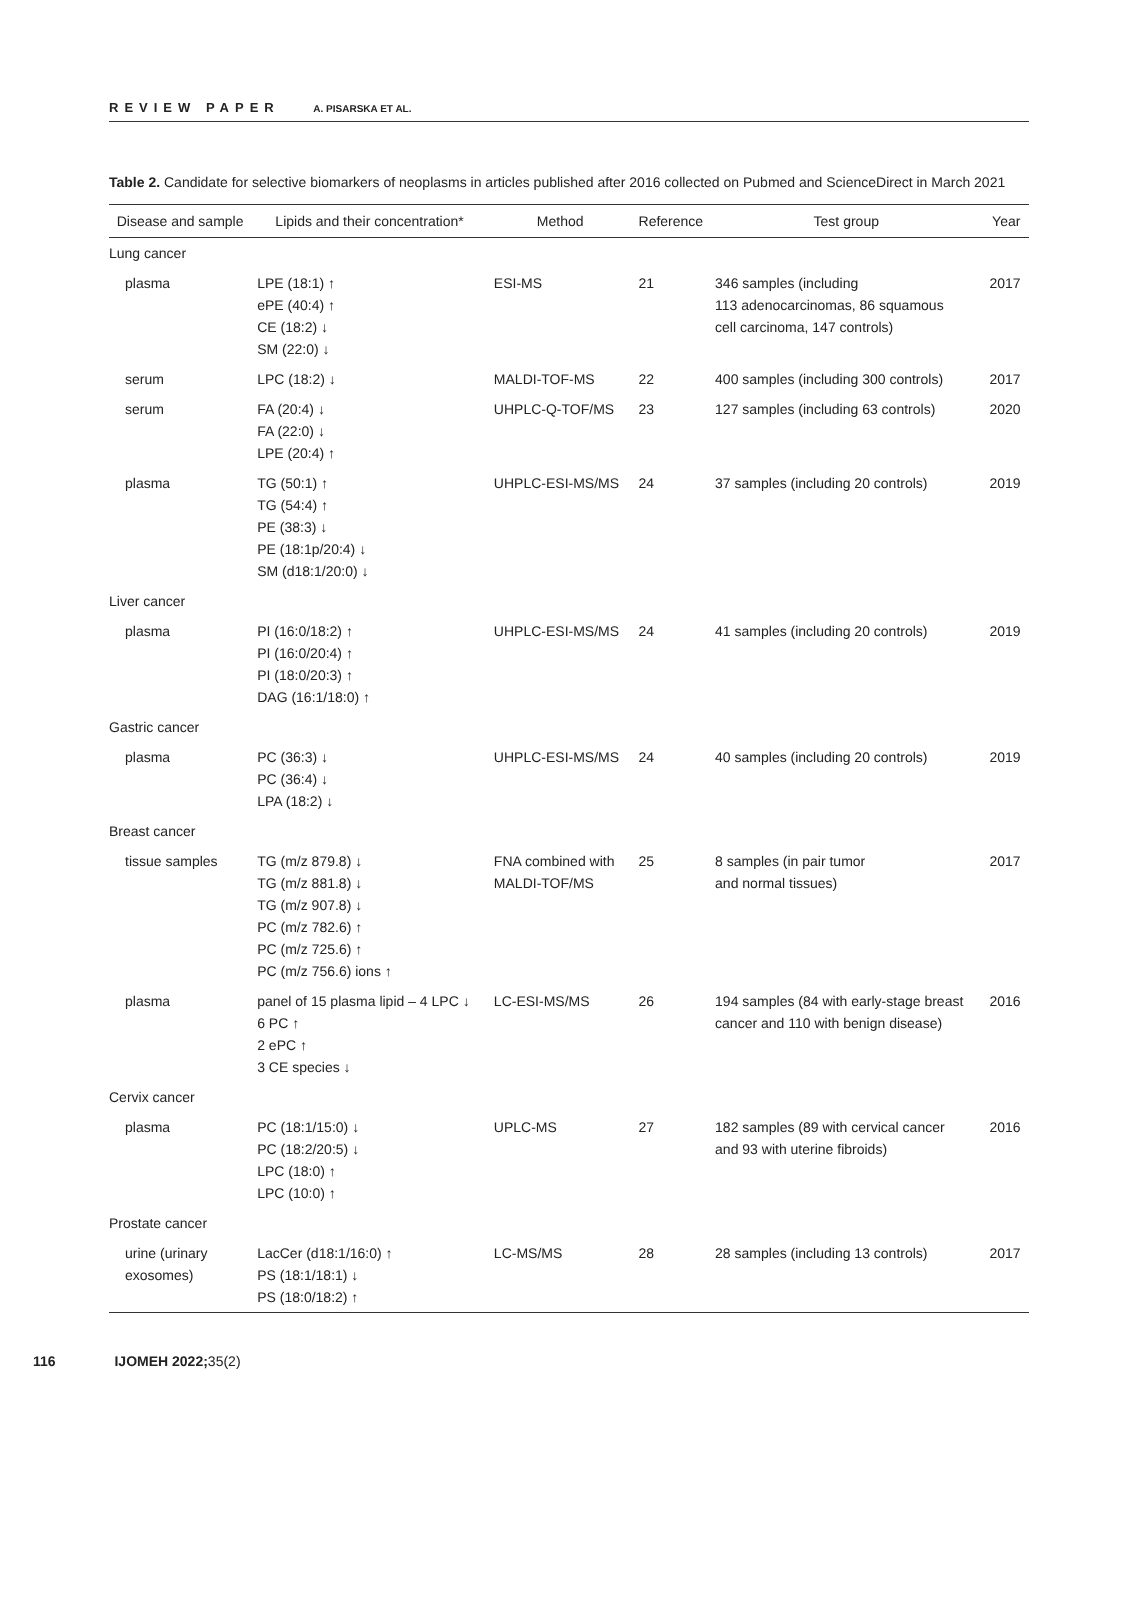REVIEW PAPER A. PISARSKA ET AL.
Table 2. Candidate for selective biomarkers of neoplasms in articles published after 2016 collected on Pubmed and ScienceDirect in March 2021
| Disease and sample | Lipids and their concentration* | Method | Reference | Test group | Year |
| --- | --- | --- | --- | --- | --- |
| Lung cancer | | | | | |
| plasma | LPE (18:1) ↑ ePE (40:4) ↑ CE (18:2) ↓ SM (22:0) ↓ | ESI-MS | 21 | 346 samples (including 113 adenocarcinomas, 86 squamous cell carcinoma, 147 controls) | 2017 |
| serum | LPC (18:2) ↓ | MALDI-TOF-MS | 22 | 400 samples (including 300 controls) | 2017 |
| serum | FA (20:4) ↓ FA (22:0) ↓ LPE (20:4) ↑ | UHPLC-Q-TOF/MS | 23 | 127 samples (including 63 controls) | 2020 |
| plasma | TG (50:1) ↑ TG (54:4) ↑ PE (38:3) ↓ PE (18:1p/20:4) ↓ SM (d18:1/20:0) ↓ | UHPLC-ESI-MS/MS | 24 | 37 samples (including 20 controls) | 2019 |
| Liver cancer | | | | | |
| plasma | PI (16:0/18:2) ↑ PI (16:0/20:4) ↑ PI (18:0/20:3) ↑ DAG (16:1/18:0) ↑ | UHPLC-ESI-MS/MS | 24 | 41 samples (including 20 controls) | 2019 |
| Gastric cancer | | | | | |
| plasma | PC (36:3) ↓ PC (36:4) ↓ LPA (18:2) ↓ | UHPLC-ESI-MS/MS | 24 | 40 samples (including 20 controls) | 2019 |
| Breast cancer | | | | | |
| tissue samples | TG (m/z 879.8) ↓ TG (m/z 881.8) ↓ TG (m/z 907.8) ↓ PC (m/z 782.6) ↑ PC (m/z 725.6) ↑ PC (m/z 756.6) ions ↑ | FNA combined with MALDI-TOF/MS | 25 | 8 samples (in pair tumor and normal tissues) | 2017 |
| plasma | panel of 15 plasma lipid – 4 LPC ↓ 6 PC ↑ 2 ePC ↑ 3 CE species ↓ | LC-ESI-MS/MS | 26 | 194 samples (84 with early-stage breast cancer and 110 with benign disease) | 2016 |
| Cervix cancer | | | | | |
| plasma | PC (18:1/15:0) ↓ PC (18:2/20:5) ↓ LPC (18:0) ↑ LPC (10:0) ↑ | UPLC-MS | 27 | 182 samples (89 with cervical cancer and 93 with uterine fibroids) | 2016 |
| Prostate cancer | | | | | |
| urine (urinary exosomes) | LacCer (d18:1/16:0) ↑ PS (18:1/18:1) ↓ PS (18:0/18:2) ↑ | LC-MS/MS | 28 | 28 samples (including 13 controls) | 2017 |
116 IJOMEH 2022; 35(2)